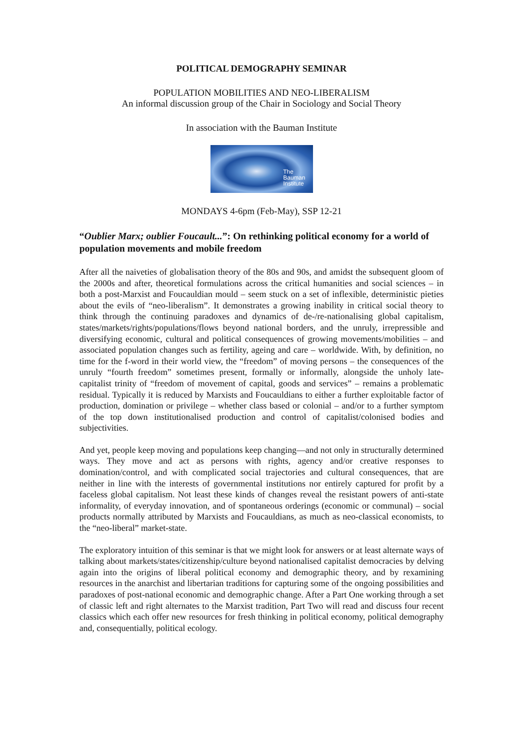POLITICAL DEMOGRAPHY SEMINAR
POPULATION MOBILITIES AND NEO-LIBERALISM
An informal discussion group of the Chair in Sociology and Social Theory
In association with the Bauman Institute
The
Bauman
Institute
MONDAYS 4-6pm (Feb-May), SSP 12-21
“Oublier Marx; oublier Foucault...”: On rethinking political economy for a world of population movements and mobile freedom
After all the naiveties of globalisation theory of the 80s and 90s, and amidst the subsequent gloom of the 2000s and after, theoretical formulations across the critical humanities and social sciences – in both a post-Marxist and Foucauldian mould – seem stuck on a set of inflexible, deterministic pieties about the evils of “neo-liberalism”. It demonstrates a growing inability in critical social theory to think through the continuing paradoxes and dynamics of de-/re-nationalising global capitalism, states/markets/rights/populations/flows beyond national borders, and the unruly, irrepressible and diversifying economic, cultural and political consequences of growing movements/mobilities – and associated population changes such as fertility, ageing and care – worldwide. With, by definition, no time for the f-word in their world view, the “freedom” of moving persons – the consequences of the unruly “fourth freedom” sometimes present, formally or informally, alongside the unholy late-capitalist trinity of “freedom of movement of capital, goods and services” – remains a problematic residual. Typically it is reduced by Marxists and Foucauldians to either a further exploitable factor of production, domination or privilege – whether class based or colonial – and/or to a further symptom of the top down institutionalised production and control of capitalist/colonised bodies and subjectivities.
And yet, people keep moving and populations keep changing—and not only in structurally determined ways. They move and act as persons with rights, agency and/or creative responses to domination/control, and with complicated social trajectories and cultural consequences, that are neither in line with the interests of governmental institutions nor entirely captured for profit by a faceless global capitalism. Not least these kinds of changes reveal the resistant powers of anti-state informality, of everyday innovation, and of spontaneous orderings (economic or communal) – social products normally attributed by Marxists and Foucauldians, as much as neo-classical economists, to the “neo-liberal” market-state.
The exploratory intuition of this seminar is that we might look for answers or at least alternate ways of talking about markets/states/citizenship/culture beyond nationalised capitalist democracies by delving again into the origins of liberal political economy and demographic theory, and by rexamining resources in the anarchist and libertarian traditions for capturing some of the ongoing possibilities and paradoxes of post-national economic and demographic change. After a Part One working through a set of classic left and right alternates to the Marxist tradition, Part Two will read and discuss four recent classics which each offer new resources for fresh thinking in political economy, political demography and, consequentially, political ecology.